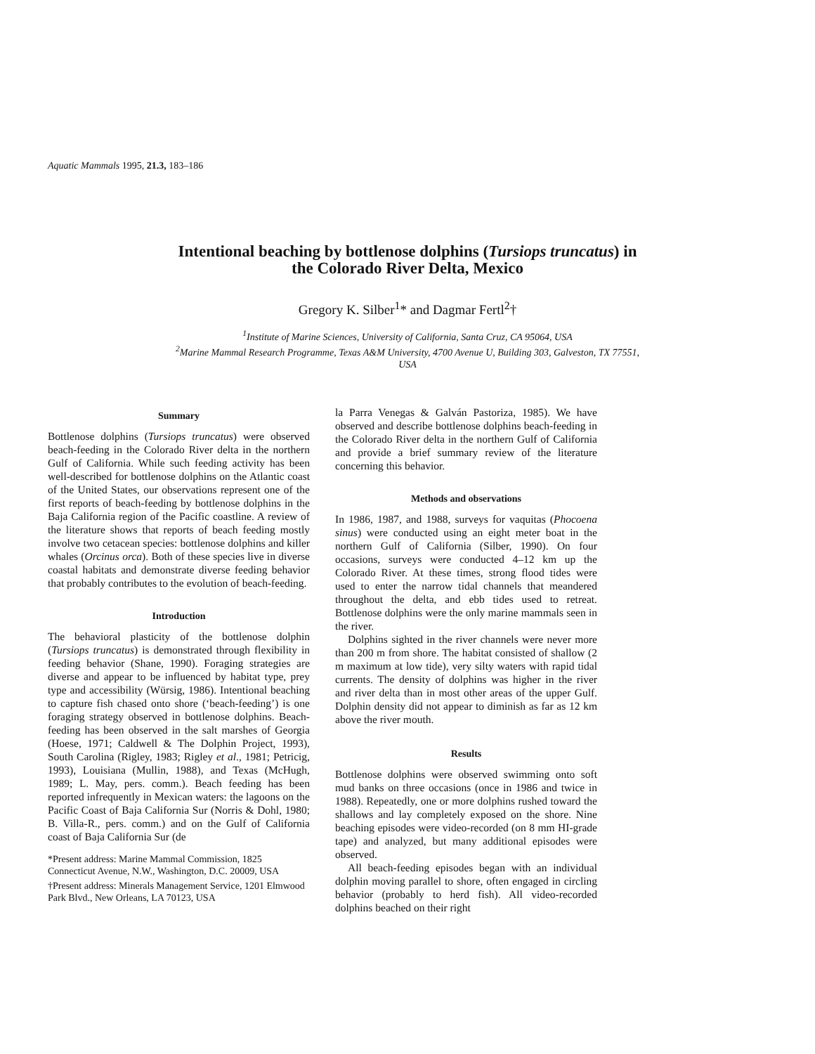Aquatic Mammals 1995, 21.3, 183–186
Intentional beaching by bottlenose dolphins (Tursiops truncatus) in
the Colorado River Delta, Mexico
Gregory K. Silber<sup>1</sup>* and Dagmar Fertl<sup>2</sup>†
<sup>1</sup> Institute of Marine Sciences, University of California, Santa Cruz, CA 95064, USA
<sup>2</sup> Marine Mammal Research Programme, Texas A&M University, 4700 Avenue U, Building 303, Galveston, TX 77551,
USA
Summary
Bottlenose dolphins (Tursiops truncatus) were observed beach-feeding in the Colorado River delta in the northern Gulf of California. While such feeding activity has been well-described for bottlenose dolphins on the Atlantic coast of the United States, our observations represent one of the first reports of beach-feeding by bottlenose dolphins in the Baja California region of the Pacific coastline. A review of the literature shows that reports of beach feeding mostly involve two cetacean species: bottlenose dolphins and killer whales (Orcinus orca). Both of these species live in diverse coastal habitats and demonstrate diverse feeding behavior that probably contributes to the evolution of beach-feeding.
Introduction
The behavioral plasticity of the bottlenose dolphin (Tursiops truncatus) is demonstrated through flexibility in feeding behavior (Shane, 1990). Foraging strategies are diverse and appear to be influenced by habitat type, prey type and accessibility (Würsig, 1986). Intentional beaching to capture fish chased onto shore (‘beach-feeding’) is one foraging strategy observed in bottlenose dolphins. Beach-feeding has been observed in the salt marshes of Georgia (Hoese, 1971; Caldwell & The Dolphin Project, 1993), South Carolina (Rigley, 1983; Rigley et al., 1981; Petricig, 1993), Louisiana (Mullin, 1988), and Texas (McHugh, 1989; L. May, pers. comm.). Beach feeding has been reported infrequently in Mexican waters: the lagoons on the Pacific Coast of Baja California Sur (Norris & Dohl, 1980; B. Villa-R., pers. comm.) and on the Gulf of California coast of Baja California Sur (de
*Present address: Marine Mammal Commission, 1825 Connecticut Avenue, N.W., Washington, D.C. 20009, USA
†Present address: Minerals Management Service, 1201 Elmwood Park Blvd., New Orleans, LA 70123, USA
la Parra Venegas & Galván Pastoriza, 1985). We have observed and describe bottlenose dolphins beach-feeding in the Colorado River delta in the northern Gulf of California and provide a brief summary review of the literature concerning this behavior.
Methods and observations
In 1986, 1987, and 1988, surveys for vaquitas (Phocoena sinus) were conducted using an eight meter boat in the northern Gulf of California (Silber, 1990). On four occasions, surveys were conducted 4–12 km up the Colorado River. At these times, strong flood tides were used to enter the narrow tidal channels that meandered throughout the delta, and ebb tides used to retreat. Bottlenose dolphins were the only marine mammals seen in the river.
Dolphins sighted in the river channels were never more than 200 m from shore. The habitat consisted of shallow (2 m maximum at low tide), very silty waters with rapid tidal currents. The density of dolphins was higher in the river and river delta than in most other areas of the upper Gulf. Dolphin density did not appear to diminish as far as 12 km above the river mouth.
Results
Bottlenose dolphins were observed swimming onto soft mud banks on three occasions (once in 1986 and twice in 1988). Repeatedly, one or more dolphins rushed toward the shallows and lay completely exposed on the shore. Nine beaching episodes were video-recorded (on 8 mm HI-grade tape) and analyzed, but many additional episodes were observed.
All beach-feeding episodes began with an individual dolphin moving parallel to shore, often engaged in circling behavior (probably to herd fish). All video-recorded dolphins beached on their right